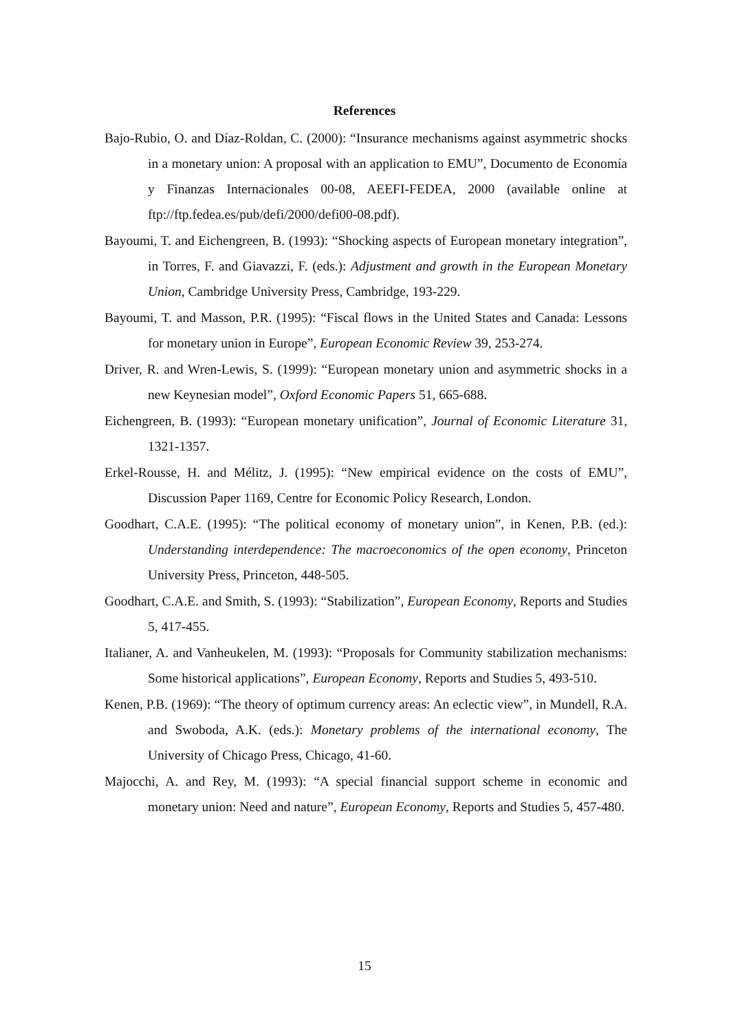References
Bajo-Rubio, O. and Díaz-Roldan, C. (2000): “Insurance mechanisms against asymmetric shocks in a monetary union: A proposal with an application to EMU”, Documento de Economía y Finanzas Internacionales 00-08, AEEFI-FEDEA, 2000 (available online at ftp://ftp.fedea.es/pub/defi/2000/defi00-08.pdf).
Bayoumi, T. and Eichengreen, B. (1993): “Shocking aspects of European monetary integration”, in Torres, F. and Giavazzi, F. (eds.): Adjustment and growth in the European Monetary Union, Cambridge University Press, Cambridge, 193-229.
Bayoumi, T. and Masson, P.R. (1995): “Fiscal flows in the United States and Canada: Lessons for monetary union in Europe”, European Economic Review 39, 253-274.
Driver, R. and Wren-Lewis, S. (1999): “European monetary union and asymmetric shocks in a new Keynesian model”, Oxford Economic Papers 51, 665-688.
Eichengreen, B. (1993): “European monetary unification”, Journal of Economic Literature 31, 1321-1357.
Erkel-Rousse, H. and Mélitz, J. (1995): “New empirical evidence on the costs of EMU”, Discussion Paper 1169, Centre for Economic Policy Research, London.
Goodhart, C.A.E. (1995): “The political economy of monetary union”, in Kenen, P.B. (ed.): Understanding interdependence: The macroeconomics of the open economy, Princeton University Press, Princeton, 448-505.
Goodhart, C.A.E. and Smith, S. (1993): “Stabilization”, European Economy, Reports and Studies 5, 417-455.
Italianer, A. and Vanheukelen, M. (1993): “Proposals for Community stabilization mechanisms: Some historical applications”, European Economy, Reports and Studies 5, 493-510.
Kenen, P.B. (1969): “The theory of optimum currency areas: An eclectic view”, in Mundell, R.A. and Swoboda, A.K. (eds.): Monetary problems of the international economy, The University of Chicago Press, Chicago, 41-60.
Majocchi, A. and Rey, M. (1993): “A special financial support scheme in economic and monetary union: Need and nature”, European Economy, Reports and Studies 5, 457-480.
15